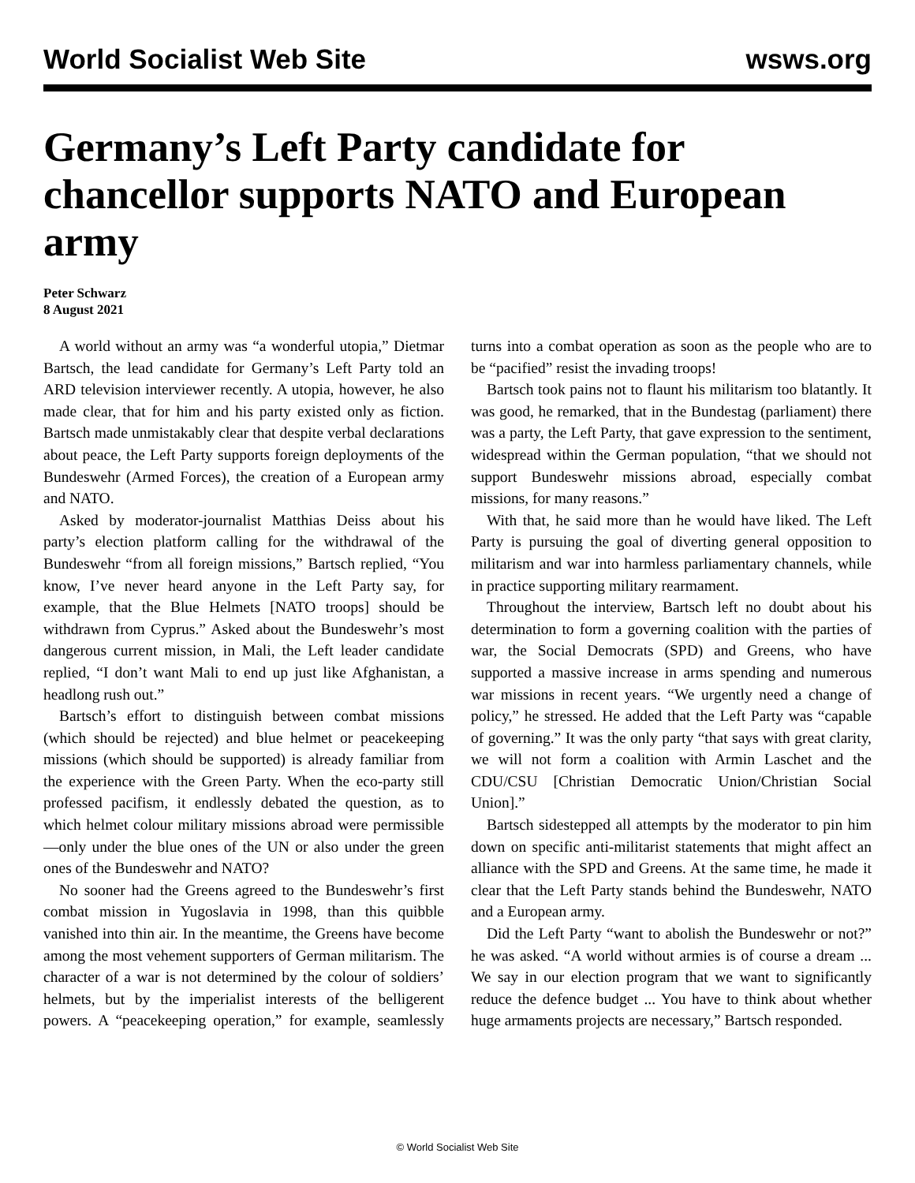World Socialist Web Site wsws.org
Germany’s Left Party candidate for chancellor supports NATO and European army
Peter Schwarz
8 August 2021
A world without an army was “a wonderful utopia,” Dietmar Bartsch, the lead candidate for Germany’s Left Party told an ARD television interviewer recently. A utopia, however, he also made clear, that for him and his party existed only as fiction. Bartsch made unmistakably clear that despite verbal declarations about peace, the Left Party supports foreign deployments of the Bundeswehr (Armed Forces), the creation of a European army and NATO.
Asked by moderator-journalist Matthias Deiss about his party’s election platform calling for the withdrawal of the Bundeswehr “from all foreign missions,” Bartsch replied, “You know, I’ve never heard anyone in the Left Party say, for example, that the Blue Helmets [NATO troops] should be withdrawn from Cyprus.” Asked about the Bundeswehr’s most dangerous current mission, in Mali, the Left leader candidate replied, “I don’t want Mali to end up just like Afghanistan, a headlong rush out.”
Bartsch’s effort to distinguish between combat missions (which should be rejected) and blue helmet or peacekeeping missions (which should be supported) is already familiar from the experience with the Green Party. When the eco-party still professed pacifism, it endlessly debated the question, as to which helmet colour military missions abroad were permissible—only under the blue ones of the UN or also under the green ones of the Bundeswehr and NATO?
No sooner had the Greens agreed to the Bundeswehr’s first combat mission in Yugoslavia in 1998, than this quibble vanished into thin air. In the meantime, the Greens have become among the most vehement supporters of German militarism. The character of a war is not determined by the colour of soldiers’ helmets, but by the imperialist interests of the belligerent powers. A “peacekeeping operation,” for example, seamlessly turns into a combat operation as soon as the people who are to be “pacified” resist the invading troops!
Bartsch took pains not to flaunt his militarism too blatantly. It was good, he remarked, that in the Bundestag (parliament) there was a party, the Left Party, that gave expression to the sentiment, widespread within the German population, “that we should not support Bundeswehr missions abroad, especially combat missions, for many reasons.”
With that, he said more than he would have liked. The Left Party is pursuing the goal of diverting general opposition to militarism and war into harmless parliamentary channels, while in practice supporting military rearmament.
Throughout the interview, Bartsch left no doubt about his determination to form a governing coalition with the parties of war, the Social Democrats (SPD) and Greens, who have supported a massive increase in arms spending and numerous war missions in recent years. “We urgently need a change of policy,” he stressed. He added that the Left Party was “capable of governing.” It was the only party “that says with great clarity, we will not form a coalition with Armin Laschet and the CDU/CSU [Christian Democratic Union/Christian Social Union].”
Bartsch sidestepped all attempts by the moderator to pin him down on specific anti-militarist statements that might affect an alliance with the SPD and Greens. At the same time, he made it clear that the Left Party stands behind the Bundeswehr, NATO and a European army.
Did the Left Party “want to abolish the Bundeswehr or not?” he was asked. “A world without armies is of course a dream ... We say in our election program that we want to significantly reduce the defence budget ... You have to think about whether huge armaments projects are necessary,” Bartsch responded.
© World Socialist Web Site